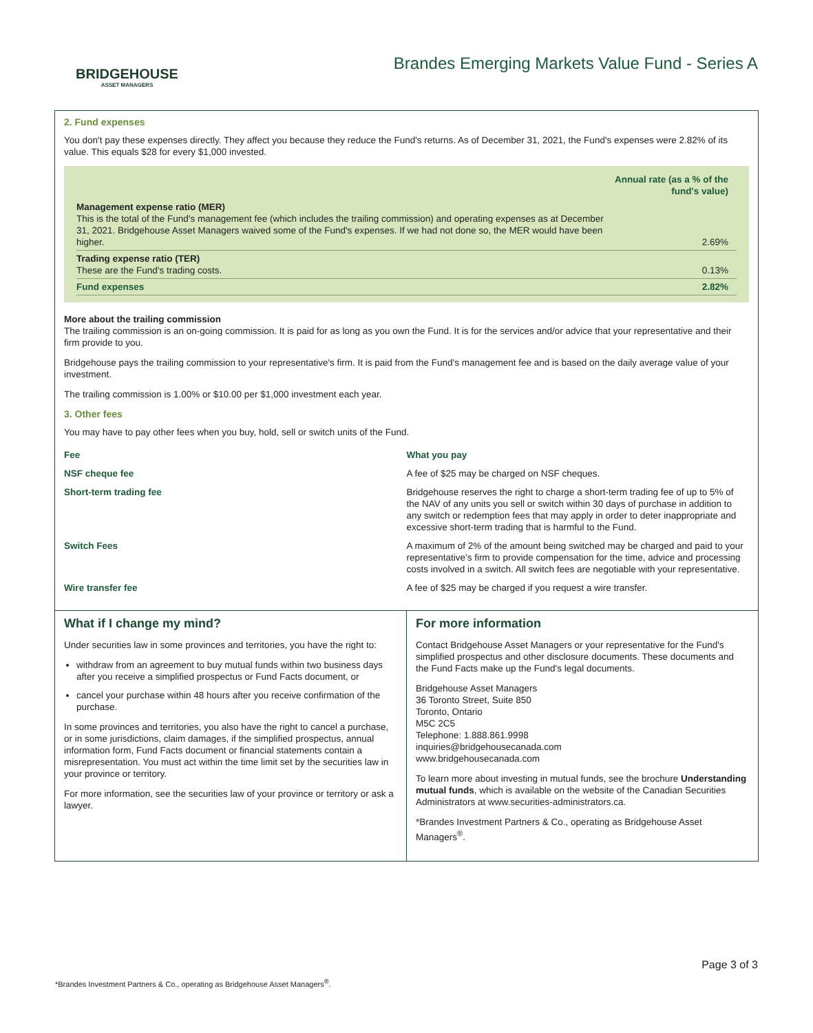BRIDGEHOUSE
ASSET MANAGERS
Brandes Emerging Markets Value Fund - Series A
2. Fund expenses
You don't pay these expenses directly. They affect you because they reduce the Fund's returns. As of December 31, 2021, the Fund's expenses were 2.82% of its value. This equals $28 for every $1,000 invested.
| | Annual rate (as a % of the fund's value) |
| Management expense ratio (MER) This is the total of the Fund's management fee (which includes the trailing commission) and operating expenses as at December 31, 2021. Bridgehouse Asset Managers waived some of the Fund's expenses. If we had not done so, the MER would have been higher. | 2.69% |
| Trading expense ratio (TER) These are the Fund's trading costs. | 0.13% |
| Fund expenses | 2.82% |
More about the trailing commission
The trailing commission is an on-going commission. It is paid for as long as you own the Fund. It is for the services and/or advice that your representative and their firm provide to you.
Bridgehouse pays the trailing commission to your representative's firm. It is paid from the Fund's management fee and is based on the daily average value of your investment.
The trailing commission is 1.00% or $10.00 per $1,000 investment each year.
3. Other fees
You may have to pay other fees when you buy, hold, sell or switch units of the Fund.
| Fee | What you pay |
| --- | --- |
| NSF cheque fee | A fee of $25 may be charged on NSF cheques. |
| Short-term trading fee | Bridgehouse reserves the right to charge a short-term trading fee of up to 5% of the NAV of any units you sell or switch within 30 days of purchase in addition to any switch or redemption fees that may apply in order to deter inappropriate and excessive short-term trading that is harmful to the Fund. |
| Switch Fees | A maximum of 2% of the amount being switched may be charged and paid to your representative's firm to provide compensation for the time, advice and processing costs involved in a switch. All switch fees are negotiable with your representative. |
| Wire transfer fee | A fee of $25 may be charged if you request a wire transfer. |
What if I change my mind?
Under securities law in some provinces and territories, you have the right to:
withdraw from an agreement to buy mutual funds within two business days after you receive a simplified prospectus or Fund Facts document, or
cancel your purchase within 48 hours after you receive confirmation of the purchase.
In some provinces and territories, you also have the right to cancel a purchase, or in some jurisdictions, claim damages, if the simplified prospectus, annual information form, Fund Facts document or financial statements contain a misrepresentation. You must act within the time limit set by the securities law in your province or territory.
For more information, see the securities law of your province or territory or ask a lawyer.
For more information
Contact Bridgehouse Asset Managers or your representative for the Fund's simplified prospectus and other disclosure documents. These documents and the Fund Facts make up the Fund's legal documents.
Bridgehouse Asset Managers
36 Toronto Street, Suite 850
Toronto, Ontario
M5C 2C5
Telephone: 1.888.861.9998
inquiries@bridgehousecanada.com
www.bridgehousecanada.com
To learn more about investing in mutual funds, see the brochure Understanding mutual funds, which is available on the website of the Canadian Securities Administrators at www.securities-administrators.ca.
*Brandes Investment Partners & Co., operating as Bridgehouse Asset Managers<sup>®</sup>.
Page 3 of 3
*Brandes Investment Partners & Co., operating as Bridgehouse Asset Managers<sup>®</sup>.